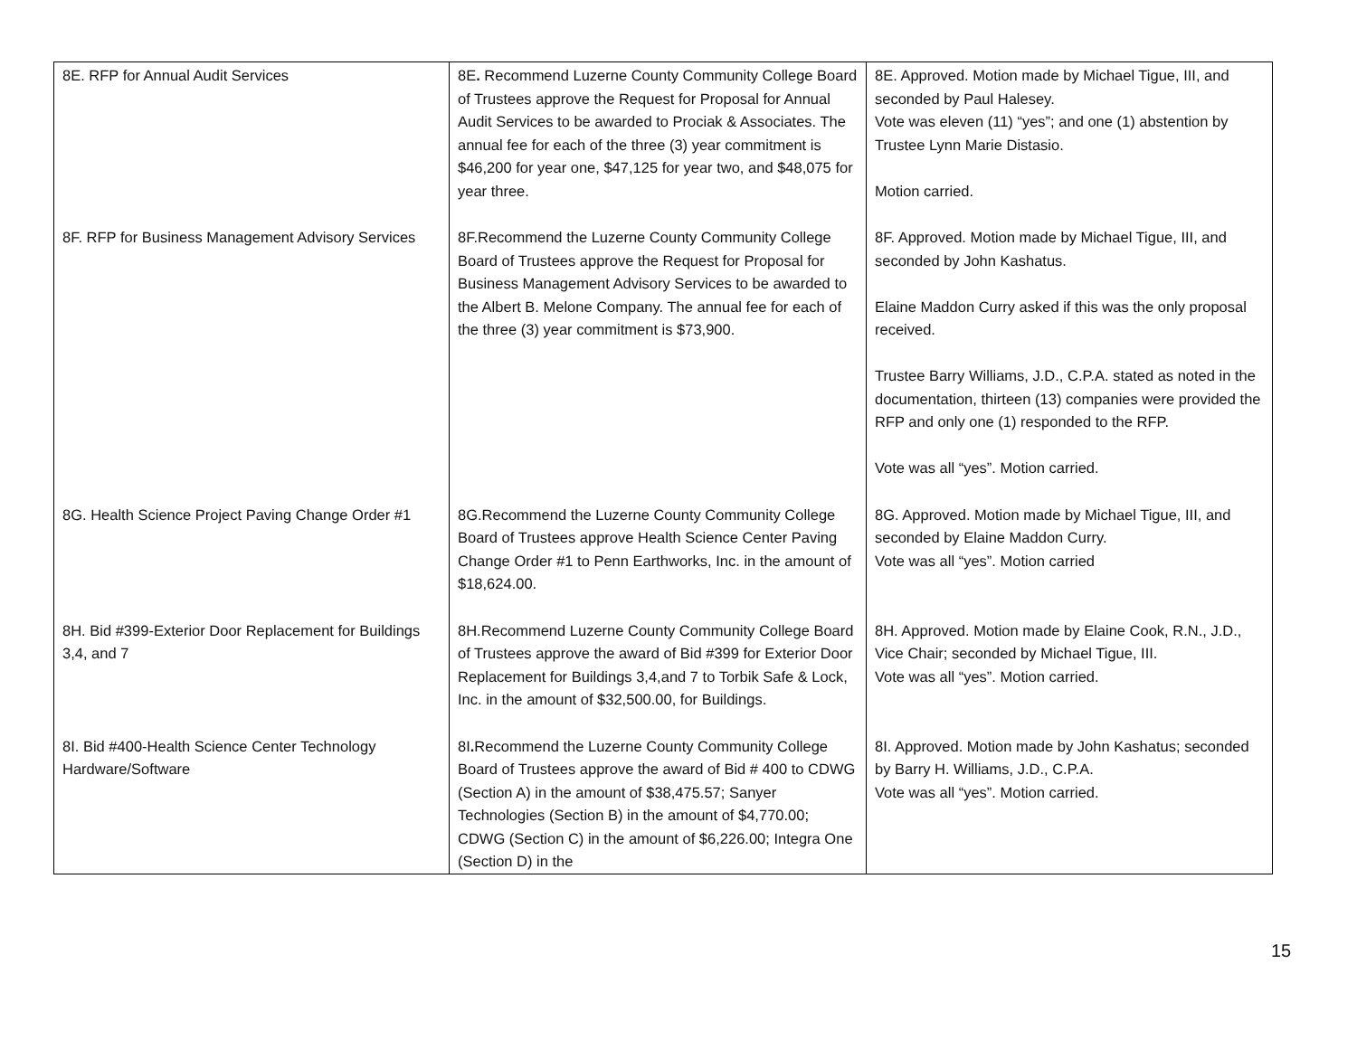| 8E. RFP for Annual Audit Services | 8E . Recommend Luzerne County Community College Board of Trustees approve the Request for Proposal for Annual Audit Services to be awarded to Prociak & Associates. The annual fee for each of the three (3) year commitment is $46,200 for year one, $47,125 for year two, and $48,075 for year three. | 8E. Approved. Motion made by Michael Tigue, III, and seconded by Paul Halesey. Vote was eleven (11) “yes”; and one (1) abstention by Trustee Lynn Marie Distasio. Motion carried. |
| 8F. RFP for Business Management Advisory Services | 8F.Recommend the Luzerne County Community College Board of Trustees approve the Request for Proposal for Business Management Advisory Services to be awarded to the Albert B. Melone Company. The annual fee for each of the three (3) year commitment is $73,900. | 8F. Approved. Motion made by Michael Tigue, III, and seconded by John Kashatus. Elaine Maddon Curry asked if this was the only proposal received. Trustee Barry Williams, J.D., C.P.A. stated as noted in the documentation, thirteen (13) companies were provided the RFP and only one (1) responded to the RFP. Vote was all “yes”. Motion carried. |
| 8G. Health Science Project Paving Change Order #1 | 8G.Recommend the Luzerne County Community College Board of Trustees approve Health Science Center Paving Change Order #1 to Penn Earthworks, Inc. in the amount of $18,624.00. | 8G. Approved. Motion made by Michael Tigue, III, and seconded by Elaine Maddon Curry. Vote was all “yes”. Motion carried |
| 8H. Bid #399-Exterior Door Replacement for Buildings 3,4, and 7 | 8H.Recommend Luzerne County Community College Board of Trustees approve the award of Bid #399 for Exterior Door Replacement for Buildings 3,4,and 7 to Torbik Safe & Lock, Inc. in the amount of $32,500.00, for Buildings. | 8H. Approved. Motion made by Elaine Cook, R.N., J.D., Vice Chair; seconded by Michael Tigue, III. Vote was all “yes”. Motion carried. |
| 8I. Bid #400-Health Science Center Technology Hardware/Software | 8I . Recommend the Luzerne County Community College Board of Trustees approve the award of Bid # 400 to CDWG (Section A) in the amount of $38,475.57; Sanyer Technologies (Section B) in the amount of $4,770.00; CDWG (Section C) in the amount of $6,226.00; Integra One (Section D) in the | 8I. Approved. Motion made by John Kashatus; seconded by Barry H. Williams, J.D., C.P.A. Vote was all “yes”. Motion carried. |
15